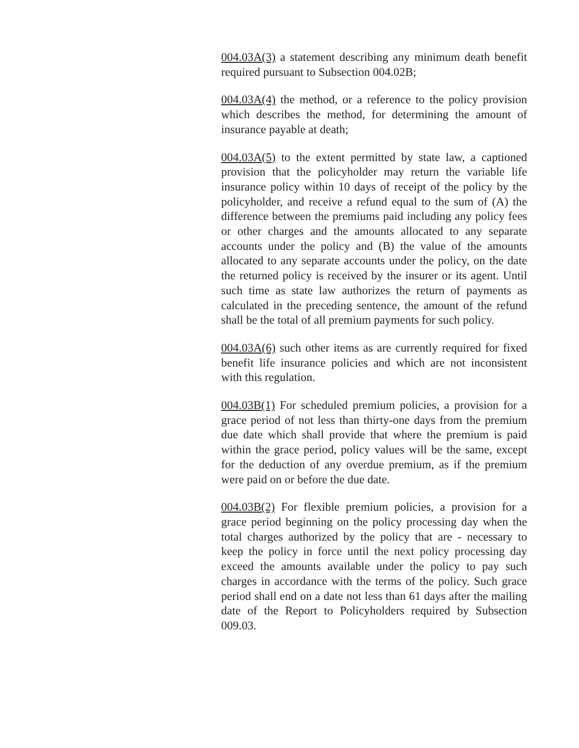004.03A(3) a statement describing any minimum death benefit required pursuant to Subsection 004.02B;
004.03A(4) the method, or a reference to the policy provision which describes the method, for determining the amount of insurance payable at death;
004.03A(5) to the extent permitted by state law, a captioned provision that the policyholder may return the variable life insurance policy within 10 days of receipt of the policy by the policyholder, and receive a refund equal to the sum of (A) the difference between the premiums paid including any policy fees or other charges and the amounts allocated to any separate accounts under the policy and (B) the value of the amounts allocated to any separate accounts under the policy, on the date the returned policy is received by the insurer or its agent. Until such time as state law authorizes the return of payments as calculated in the preceding sentence, the amount of the refund shall be the total of all premium payments for such policy.
004.03A(6) such other items as are currently required for fixed benefit life insurance policies and which are not inconsistent with this regulation.
004.03B(1) For scheduled premium policies, a provision for a grace period of not less than thirty-one days from the premium due date which shall provide that where the premium is paid within the grace period, policy values will be the same, except for the deduction of any overdue premium, as if the premium were paid on or before the due date.
004.03B(2) For flexible premium policies, a provision for a grace period beginning on the policy processing day when the total charges authorized by the policy that are - necessary to keep the policy in force until the next policy processing day exceed the amounts available under the policy to pay such charges in accordance with the terms of the policy. Such grace period shall end on a date not less than 61 days after the mailing date of the Report to Policyholders required by Subsection 009.03.